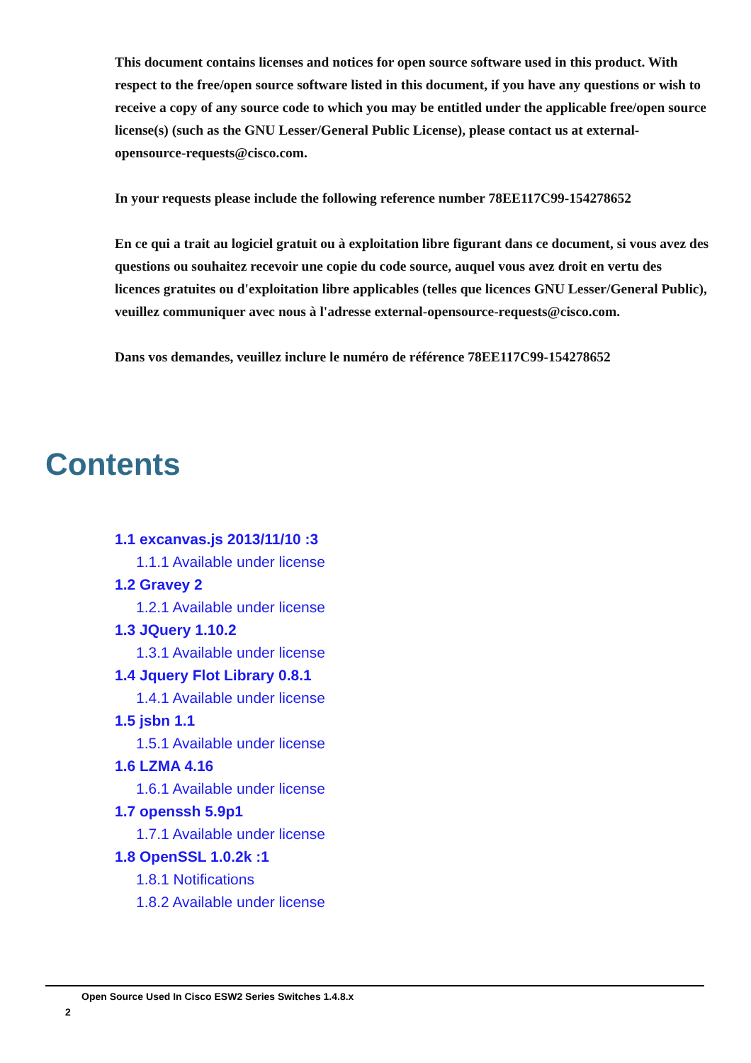This document contains licenses and notices for open source software used in this product. With respect to the free/open source software listed in this document, if you have any questions or wish to receive a copy of any source code to which you may be entitled under the applicable free/open source license(s) (such as the GNU Lesser/General Public License), please contact us at external-opensource-requests@cisco.com.
In your requests please include the following reference number 78EE117C99-154278652
En ce qui a trait au logiciel gratuit ou à exploitation libre figurant dans ce document, si vous avez des questions ou souhaitez recevoir une copie du code source, auquel vous avez droit en vertu des licences gratuites ou d'exploitation libre applicables (telles que licences GNU Lesser/General Public), veuillez communiquer avec nous à l'adresse external-opensource-requests@cisco.com.
Dans vos demandes, veuillez inclure le numéro de référence 78EE117C99-154278652
Contents
1.1 excanvas.js 2013/11/10 :3
1.1.1 Available under license
1.2 Gravey 2
1.2.1 Available under license
1.3 JQuery 1.10.2
1.3.1 Available under license
1.4 Jquery Flot Library 0.8.1
1.4.1 Available under license
1.5 jsbn 1.1
1.5.1 Available under license
1.6 LZMA 4.16
1.6.1 Available under license
1.7 openssh 5.9p1
1.7.1 Available under license
1.8 OpenSSL 1.0.2k :1
1.8.1 Notifications
1.8.2 Available under license
Open Source Used In Cisco ESW2 Series Switches 1.4.8.x
2